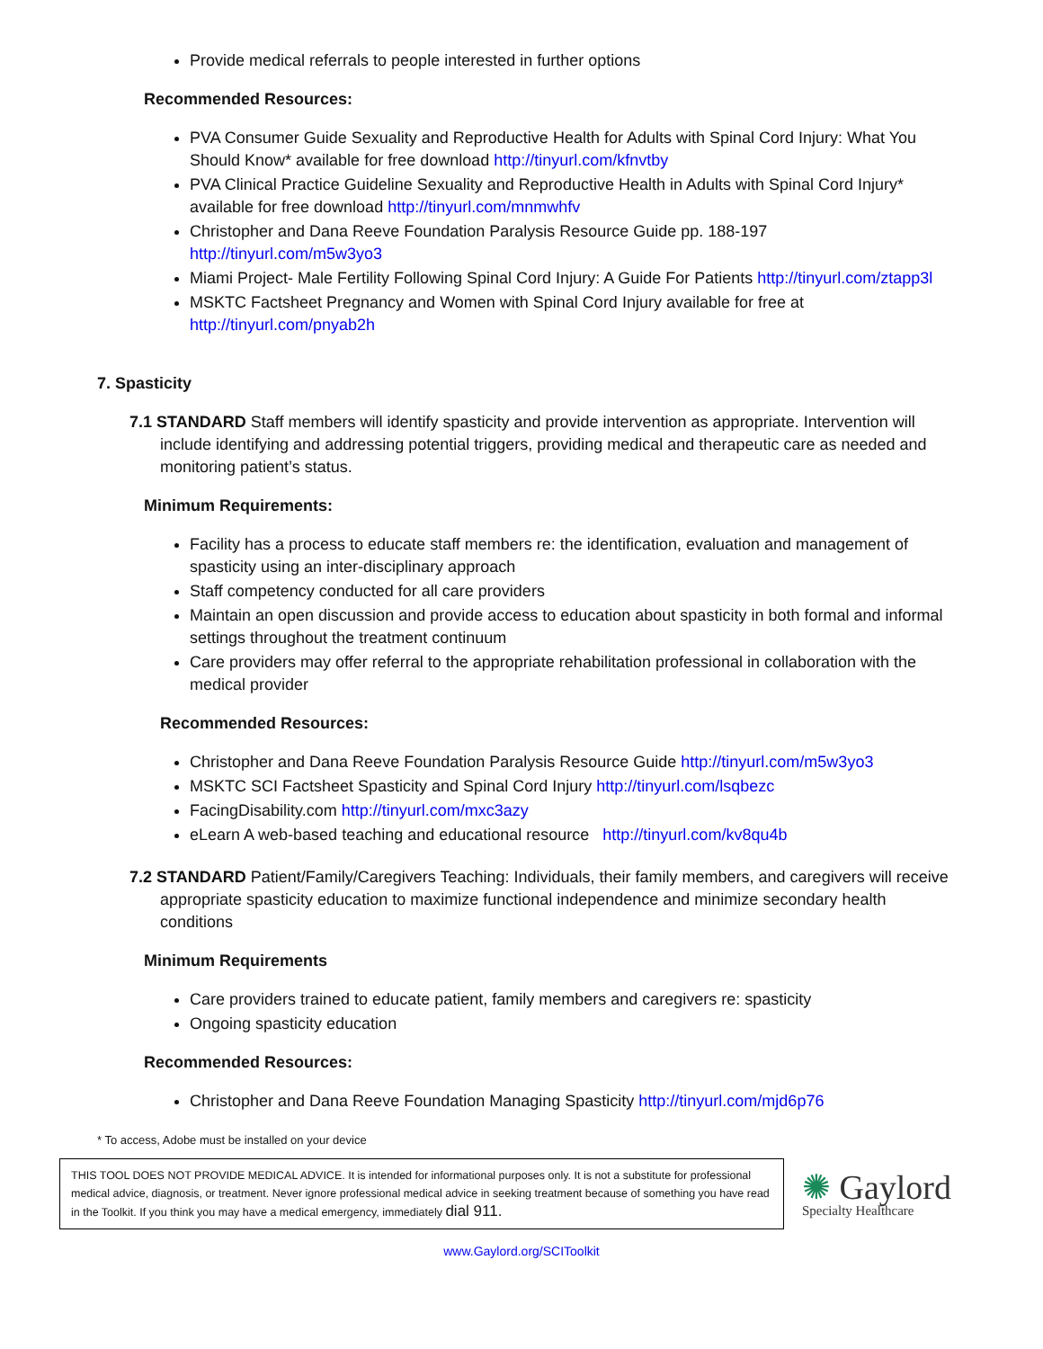Provide medical referrals to people interested in further options
Recommended Resources:
PVA Consumer Guide Sexuality and Reproductive Health for Adults with Spinal Cord Injury: What You Should Know* available for free download http://tinyurl.com/kfnvtby
PVA Clinical Practice Guideline Sexuality and Reproductive Health in Adults with Spinal Cord Injury* available for free download http://tinyurl.com/mnmwhfv
Christopher and Dana Reeve Foundation Paralysis Resource Guide pp. 188-197 http://tinyurl.com/m5w3yo3
Miami Project- Male Fertility Following Spinal Cord Injury: A Guide For Patients http://tinyurl.com/ztapp3l
MSKTC Factsheet Pregnancy and Women with Spinal Cord Injury available for free at http://tinyurl.com/pnyab2h
7. Spasticity
7.1 STANDARD Staff members will identify spasticity and provide intervention as appropriate. Intervention will include identifying and addressing potential triggers, providing medical and therapeutic care as needed and monitoring patient’s status.
Minimum Requirements:
Facility has a process to educate staff members re: the identification, evaluation and management of spasticity using an inter-disciplinary approach
Staff competency conducted for all care providers
Maintain an open discussion and provide access to education about spasticity in both formal and informal settings throughout the treatment continuum
Care providers may offer referral to the appropriate rehabilitation professional in collaboration with the medical provider
Recommended Resources:
Christopher and Dana Reeve Foundation Paralysis Resource Guide http://tinyurl.com/m5w3yo3
MSKTC SCI Factsheet Spasticity and Spinal Cord Injury http://tinyurl.com/lsqbezc
FacingDisability.com http://tinyurl.com/mxc3azy
eLearn A web-based teaching and educational resource http://tinyurl.com/kv8qu4b
7.2 STANDARD Patient/Family/Caregivers Teaching: Individuals, their family members, and caregivers will receive appropriate spasticity education to maximize functional independence and minimize secondary health conditions
Minimum Requirements
Care providers trained to educate patient, family members and caregivers re: spasticity
Ongoing spasticity education
Recommended Resources:
Christopher and Dana Reeve Foundation Managing Spasticity http://tinyurl.com/mjd6p76
* To access, Adobe must be installed on your device
THIS TOOL DOES NOT PROVIDE MEDICAL ADVICE. It is intended for informational purposes only. It is not a substitute for professional medical advice, diagnosis, or treatment. Never ignore professional medical advice in seeking treatment because of something you have read in the Toolkit. If you think you may have a medical emergency, immediately dial 911.
✺ Gaylord
Specialty Healthcare
www.Gaylord.org/SCIToolkit